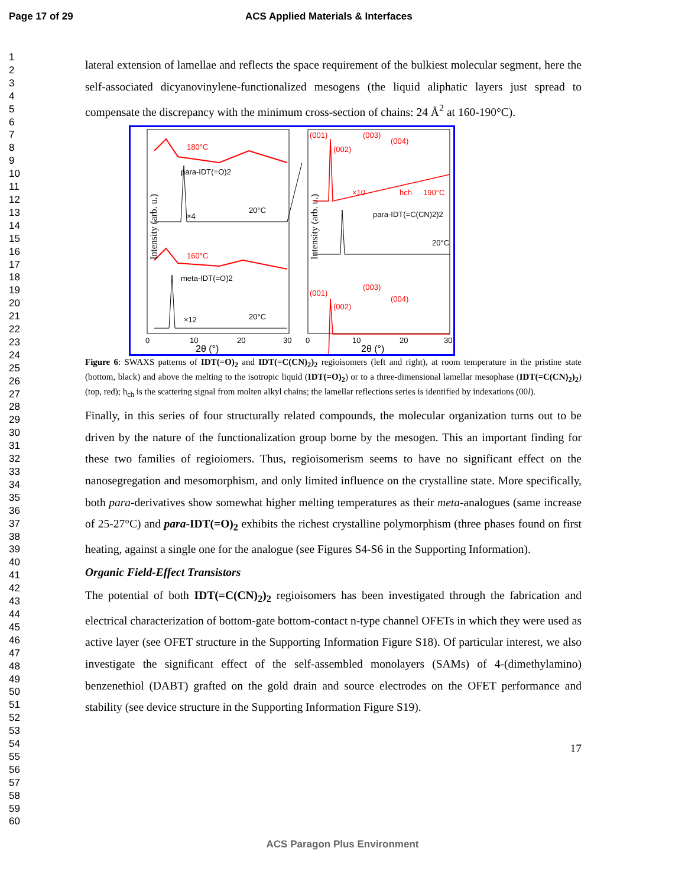Page 17 of 29 ACS Applied Materials & Interfaces
1
2
3
4
5
6
7
8
9
10
11
12
13
14
15
16
17
18
19
20
21
22
23
24
25
26
27
28
29
30
31
32
33
34
35
36
37
38
39
40
41
42
43
44
45
46
47
48
49
50
51
52
53
54
55
56
57
58
59
60
lateral extension of lamellae and reflects the space requirement of the bulkiest molecular segment, here the self-associated dicyanovinylene-functionalized mesogens (the liquid aliphatic layers just spread to compensate the discrepancy with the minimum cross-section of chains: 24 Å<sup>2</sup> at 160-190°C).
180°C
para-IDT(=O)2
20°C
×4
160°C
meta-IDT(=O)2
20°C
×12
Intensity (arb. u.)
Intensity (arb. u.)
0
10
20
30
2θ (°)
0
10
20
30
2θ (°)
(001)
(002)
(003)
(004)
×10
hch
190°C
para-IDT(=C(CN)2)2
20°C
(001)
(002)
(003)
(004)
Figure 6: SWAXS patterns of IDT(=O)<sub>2</sub> and IDT(=C(CN)<sub>2</sub>)<sub>2</sub> regioisomers (left and right), at room temperature in the pristine state (bottom, black) and above the melting to the isotropic liquid (IDT(=O)<sub>2</sub>) or to a three-dimensional lamellar mesophase (IDT(=C(CN)<sub>2</sub>)<sub>2</sub>) (top, red); h<sub>ch</sub> is the scattering signal from molten alkyl chains; the lamellar reflections series is identified by indexations (00l).
Finally, in this series of four structurally related compounds, the molecular organization turns out to be driven by the nature of the functionalization group borne by the mesogen. This an important finding for these two families of regioiomers. Thus, regioisomerism seems to have no significant effect on the nanosegregation and mesomorphism, and only limited influence on the crystalline state. More specifically, both para-derivatives show somewhat higher melting temperatures as their meta-analogues (same increase of 25-27°C) and para-IDT(=O)<sub>2</sub> exhibits the richest crystalline polymorphism (three phases found on first heating, against a single one for the analogue (see Figures S4-S6 in the Supporting Information).
Organic Field-Effect Transistors
The potential of both IDT(=C(CN)<sub>2</sub>)<sub>2</sub> regioisomers has been investigated through the fabrication and electrical characterization of bottom-gate bottom-contact n-type channel OFETs in which they were used as active layer (see OFET structure in the Supporting Information Figure S18). Of particular interest, we also investigate the significant effect of the self-assembled monolayers (SAMs) of 4-(dimethylamino) benzenethiol (DABT) grafted on the gold drain and source electrodes on the OFET performance and stability (see device structure in the Supporting Information Figure S19).
17
ACS Paragon Plus Environment